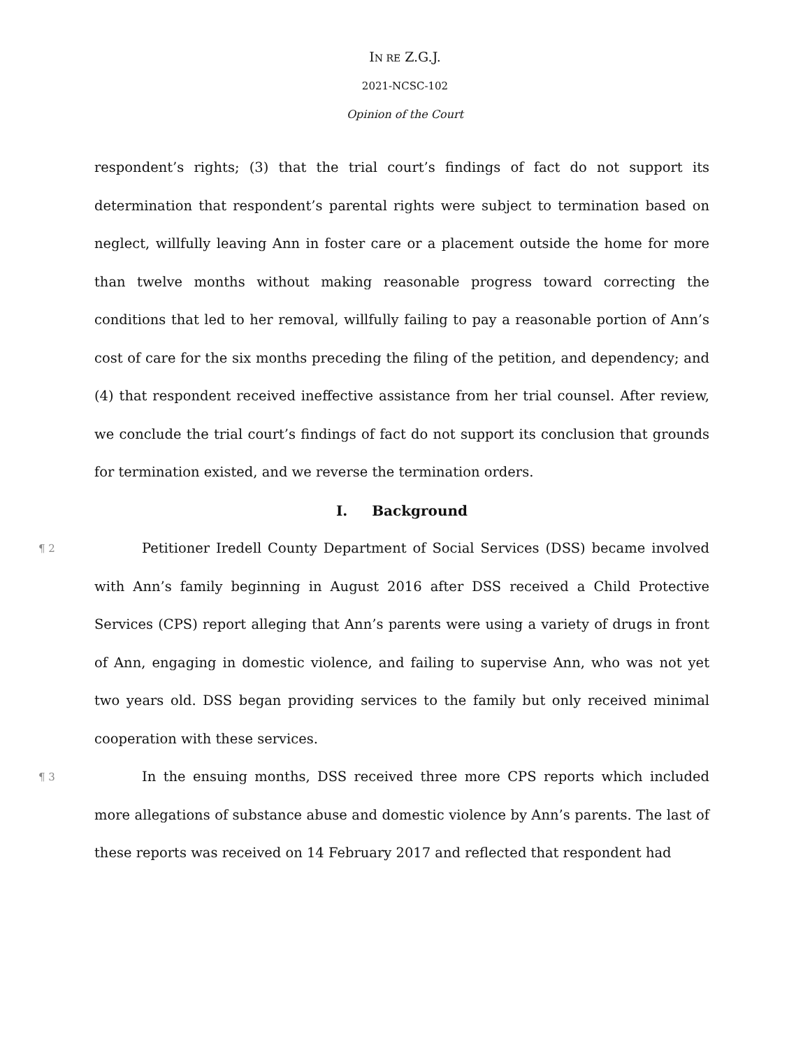IN RE Z.G.J.
2021-NCSC-102
Opinion of the Court
respondent’s rights; (3) that the trial court’s findings of fact do not support its determination that respondent’s parental rights were subject to termination based on neglect, willfully leaving Ann in foster care or a placement outside the home for more than twelve months without making reasonable progress toward correcting the conditions that led to her removal, willfully failing to pay a reasonable portion of Ann’s cost of care for the six months preceding the filing of the petition, and dependency; and (4) that respondent received ineffective assistance from her trial counsel. After review, we conclude the trial court’s findings of fact do not support its conclusion that grounds for termination existed, and we reverse the termination orders.
I. Background
¶ 2
Petitioner Iredell County Department of Social Services (DSS) became involved with Ann’s family beginning in August 2016 after DSS received a Child Protective Services (CPS) report alleging that Ann’s parents were using a variety of drugs in front of Ann, engaging in domestic violence, and failing to supervise Ann, who was not yet two years old. DSS began providing services to the family but only received minimal cooperation with these services.
¶ 3
In the ensuing months, DSS received three more CPS reports which included more allegations of substance abuse and domestic violence by Ann’s parents. The last of these reports was received on 14 February 2017 and reflected that respondent had